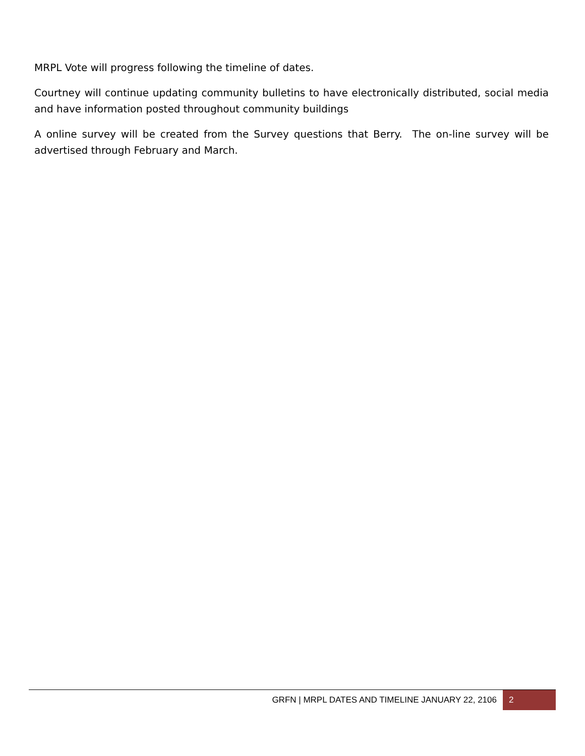MRPL Vote will progress following the timeline of dates.
Courtney will continue updating community bulletins to have electronically distributed, social media and have information posted throughout community buildings
A online survey will be created from the Survey questions that Berry. The on-line survey will be advertised through February and March.
GRFN | MRPL DATES AND TIMELINE JANUARY 22, 2106 2